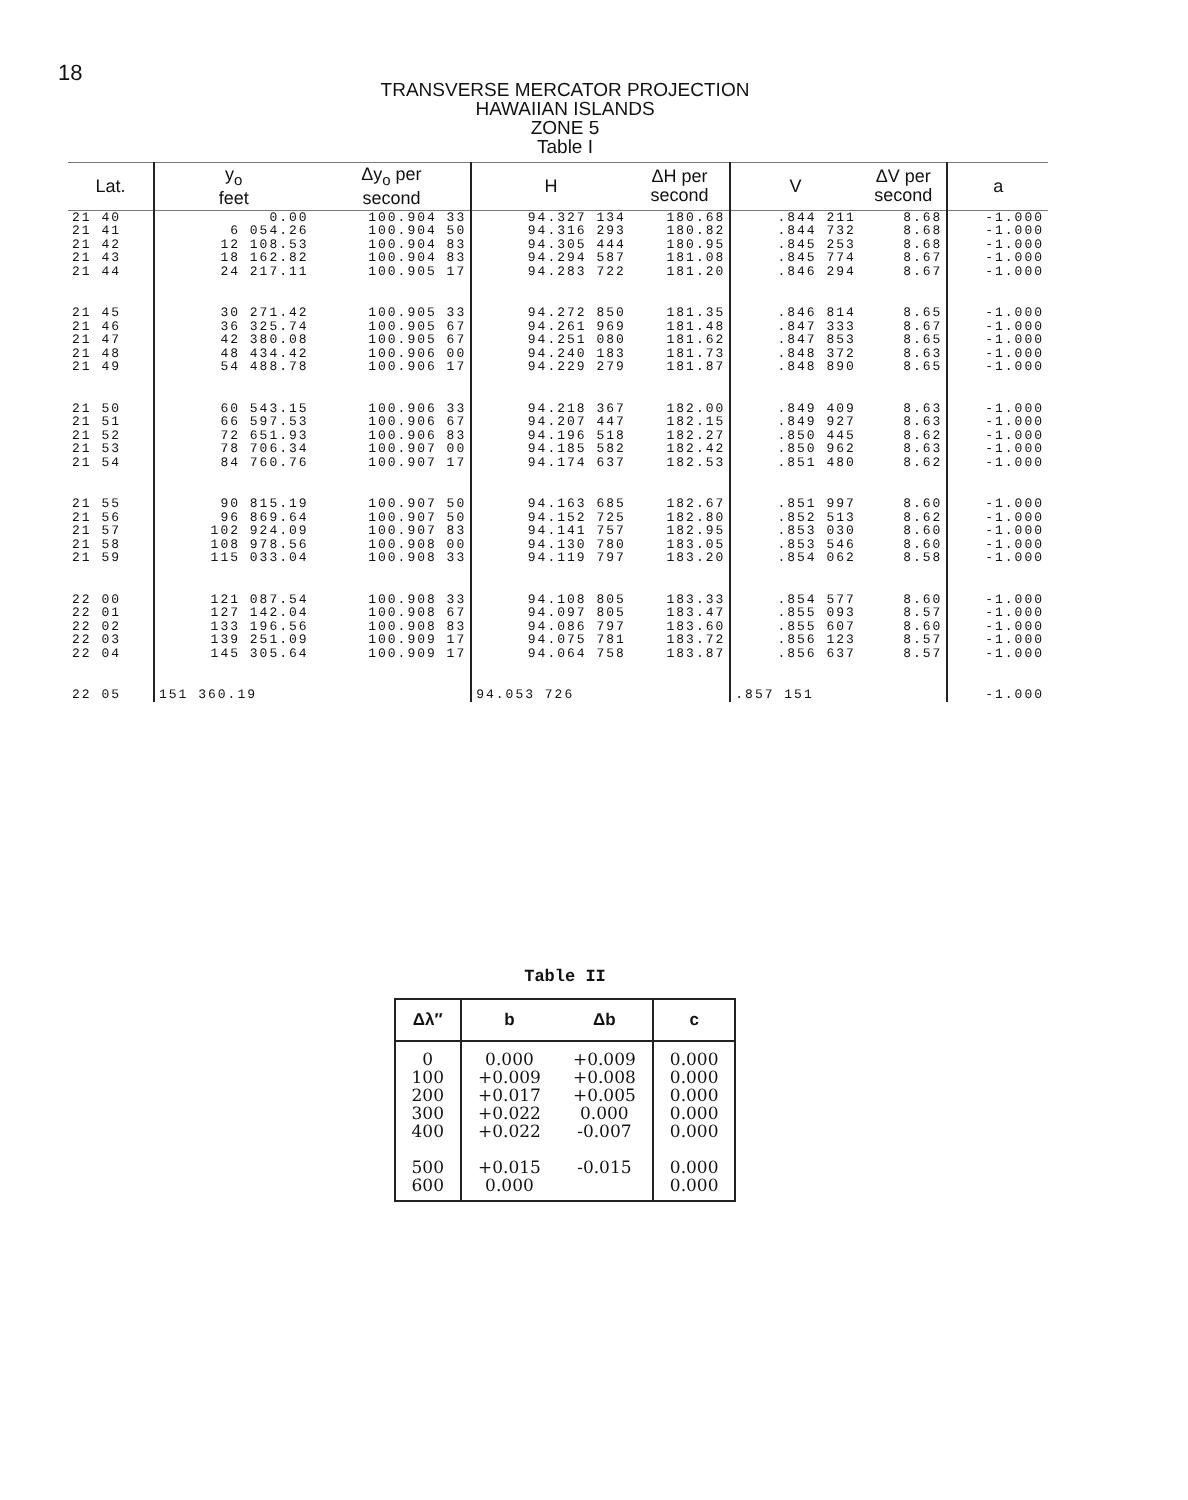18
TRANSVERSE MERCATOR PROJECTION
HAWAIIAN ISLANDS
ZONE 5
Table I
| Lat. | y<sub>o</sub> feet | Δy<sub>o</sub> per second | H | ΔH per second | V | ΔV per second | a |
| --- | --- | --- | --- | --- | --- | --- | --- |
| 21 40 | 0.00 | 100.904 33 | 94.327 134 | 180.68 | .844 211 | 8.68 | -1.000 |
| 21 41 | 6 054.26 | 100.904 50 | 94.316 293 | 180.82 | .844 732 | 8.68 | -1.000 |
| 21 42 | 12 108.53 | 100.904 83 | 94.305 444 | 180.95 | .845 253 | 8.68 | -1.000 |
| 21 43 | 18 162.82 | 100.904 83 | 94.294 587 | 181.08 | .845 774 | 8.67 | -1.000 |
| 21 44 | 24 217.11 | 100.905 17 | 94.283 722 | 181.20 | .846 294 | 8.67 | -1.000 |
| 21 45 | 30 271.42 | 100.905 33 | 94.272 850 | 181.35 | .846 814 | 8.65 | -1.000 |
| 21 46 | 36 325.74 | 100.905 67 | 94.261 969 | 181.48 | .847 333 | 8.67 | -1.000 |
| 21 47 | 42 380.08 | 100.905 67 | 94.251 080 | 181.62 | .847 853 | 8.65 | -1.000 |
| 21 48 | 48 434.42 | 100.906 00 | 94.240 183 | 181.73 | .848 372 | 8.63 | -1.000 |
| 21 49 | 54 488.78 | 100.906 17 | 94.229 279 | 181.87 | .848 890 | 8.65 | -1.000 |
| 21 50 | 60 543.15 | 100.906 33 | 94.218 367 | 182.00 | .849 409 | 8.63 | -1.000 |
| 21 51 | 66 597.53 | 100.906 67 | 94.207 447 | 182.15 | .849 927 | 8.63 | -1.000 |
| 21 52 | 72 651.93 | 100.906 83 | 94.196 518 | 182.27 | .850 445 | 8.62 | -1.000 |
| 21 53 | 78 706.34 | 100.907 00 | 94.185 582 | 182.42 | .850 962 | 8.63 | -1.000 |
| 21 54 | 84 760.76 | 100.907 17 | 94.174 637 | 182.53 | .851 480 | 8.62 | -1.000 |
| 21 55 | 90 815.19 | 100.907 50 | 94.163 685 | 182.67 | .851 997 | 8.60 | -1.000 |
| 21 56 | 96 869.64 | 100.907 50 | 94.152 725 | 182.80 | .852 513 | 8.62 | -1.000 |
| 21 57 | 102 924.09 | 100.907 83 | 94.141 757 | 182.95 | .853 030 | 8.60 | -1.000 |
| 21 58 | 108 978.56 | 100.908 00 | 94.130 780 | 183.05 | .853 546 | 8.60 | -1.000 |
| 21 59 | 115 033.04 | 100.908 33 | 94.119 797 | 183.20 | .854 062 | 8.58 | -1.000 |
| 22 00 | 121 087.54 | 100.908 33 | 94.108 805 | 183.33 | .854 577 | 8.60 | -1.000 |
| 22 01 | 127 142.04 | 100.908 67 | 94.097 805 | 183.47 | .855 093 | 8.57 | -1.000 |
| 22 02 | 133 196.56 | 100.908 83 | 94.086 797 | 183.60 | .855 607 | 8.60 | -1.000 |
| 22 03 | 139 251.09 | 100.909 17 | 94.075 781 | 183.72 | .856 123 | 8.57 | -1.000 |
| 22 04 | 145 305.64 | 100.909 17 | 94.064 758 | 183.87 | .856 637 | 8.57 | -1.000 |
| 22 05 | 151 360.19 | | 94.053 726 | | .857 151 | | -1.000 |
Table II
| Δλ″ | b | Δb | c |
| --- | --- | --- | --- |
| 0 | 0.000 | +0.009 | 0.000 |
| 100 | +0.009 | +0.008 | 0.000 |
| 200 | +0.017 | +0.005 | 0.000 |
| 300 | +0.022 | 0.000 | 0.000 |
| 400 | +0.022 | -0.007 | 0.000 |
| 500 | +0.015 | -0.015 | 0.000 |
| 600 | 0.000 | | 0.000 |